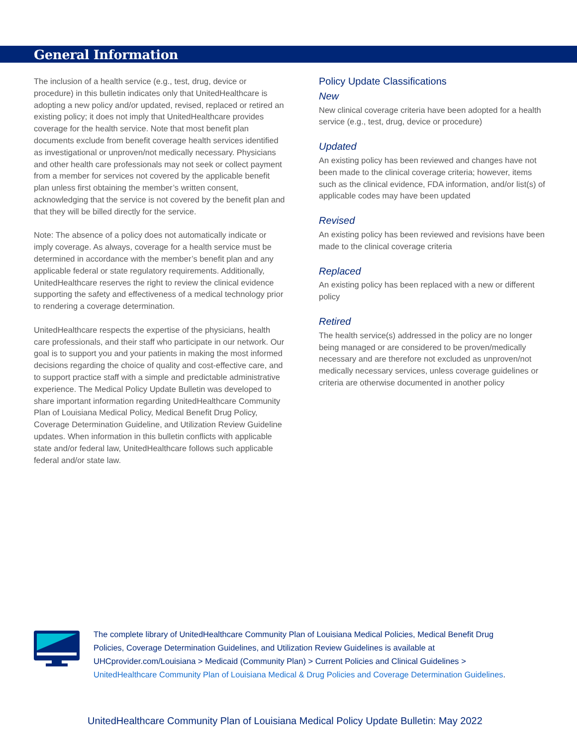General Information
The inclusion of a health service (e.g., test, drug, device or procedure) in this bulletin indicates only that UnitedHealthcare is adopting a new policy and/or updated, revised, replaced or retired an existing policy; it does not imply that UnitedHealthcare provides coverage for the health service. Note that most benefit plan documents exclude from benefit coverage health services identified as investigational or unproven/not medically necessary. Physicians and other health care professionals may not seek or collect payment from a member for services not covered by the applicable benefit plan unless first obtaining the member’s written consent, acknowledging that the service is not covered by the benefit plan and that they will be billed directly for the service.
Note: The absence of a policy does not automatically indicate or imply coverage. As always, coverage for a health service must be determined in accordance with the member’s benefit plan and any applicable federal or state regulatory requirements. Additionally, UnitedHealthcare reserves the right to review the clinical evidence supporting the safety and effectiveness of a medical technology prior to rendering a coverage determination.
UnitedHealthcare respects the expertise of the physicians, health care professionals, and their staff who participate in our network. Our goal is to support you and your patients in making the most informed decisions regarding the choice of quality and cost-effective care, and to support practice staff with a simple and predictable administrative experience. The Medical Policy Update Bulletin was developed to share important information regarding UnitedHealthcare Community Plan of Louisiana Medical Policy, Medical Benefit Drug Policy, Coverage Determination Guideline, and Utilization Review Guideline updates. When information in this bulletin conflicts with applicable state and/or federal law, UnitedHealthcare follows such applicable federal and/or state law.
Policy Update Classifications
New
New clinical coverage criteria have been adopted for a health service (e.g., test, drug, device or procedure)
Updated
An existing policy has been reviewed and changes have not been made to the clinical coverage criteria; however, items such as the clinical evidence, FDA information, and/or list(s) of applicable codes may have been updated
Revised
An existing policy has been reviewed and revisions have been made to the clinical coverage criteria
Replaced
An existing policy has been replaced with a new or different policy
Retired
The health service(s) addressed in the policy are no longer being managed or are considered to be proven/medically necessary and are therefore not excluded as unproven/not medically necessary services, unless coverage guidelines or criteria are otherwise documented in another policy
The complete library of UnitedHealthcare Community Plan of Louisiana Medical Policies, Medical Benefit Drug Policies, Coverage Determination Guidelines, and Utilization Review Guidelines is available at UHCprovider.com/Louisiana > Medicaid (Community Plan) > Current Policies and Clinical Guidelines > UnitedHealthcare Community Plan of Louisiana Medical & Drug Policies and Coverage Determination Guidelines.
UnitedHealthcare Community Plan of Louisiana Medical Policy Update Bulletin: May 2022